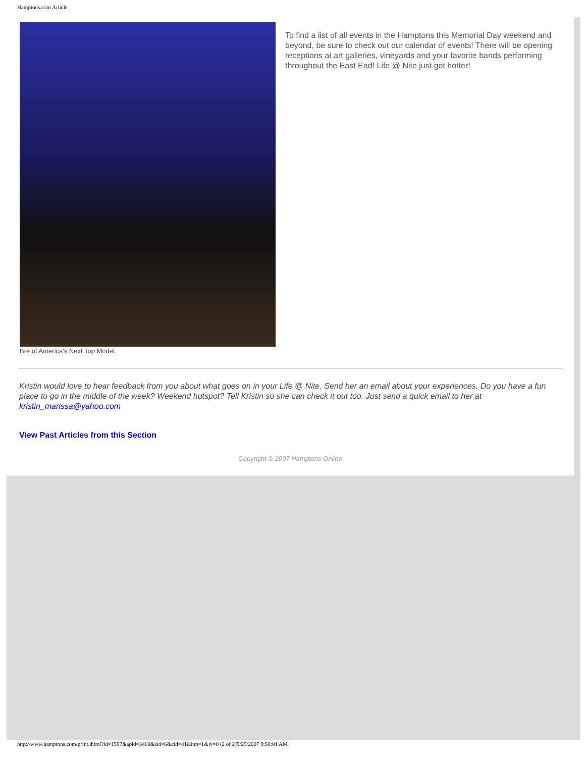Hamptons.com Article
Bre of America's Next Top Model.
To find a list of all events in the Hamptons this Memorial Day weekend and beyond, be sure to check out our calendar of events! There will be opening receptions at art galleries, vineyards and your favorite bands performing throughout the East End! Life @ Nite just got hotter!
Kristin would love to hear feedback from you about what goes on in your Life @ Nite. Send her an email about your experiences. Do you have a fun place to go in the middle of the week? Weekend hotspot? Tell Kristin so she can check it out too. Just send a quick email to her at kristin_marissa@yahoo.com
View Past Articles from this Section
Copyright © 2007 Hamptons Online
http://www.hamptons.com/print.ihtml?id=1597&apid=3460&sid=6&cid=41&hm=1&iv=0 (2 of 2)5/25/2007 9:50:01 AM